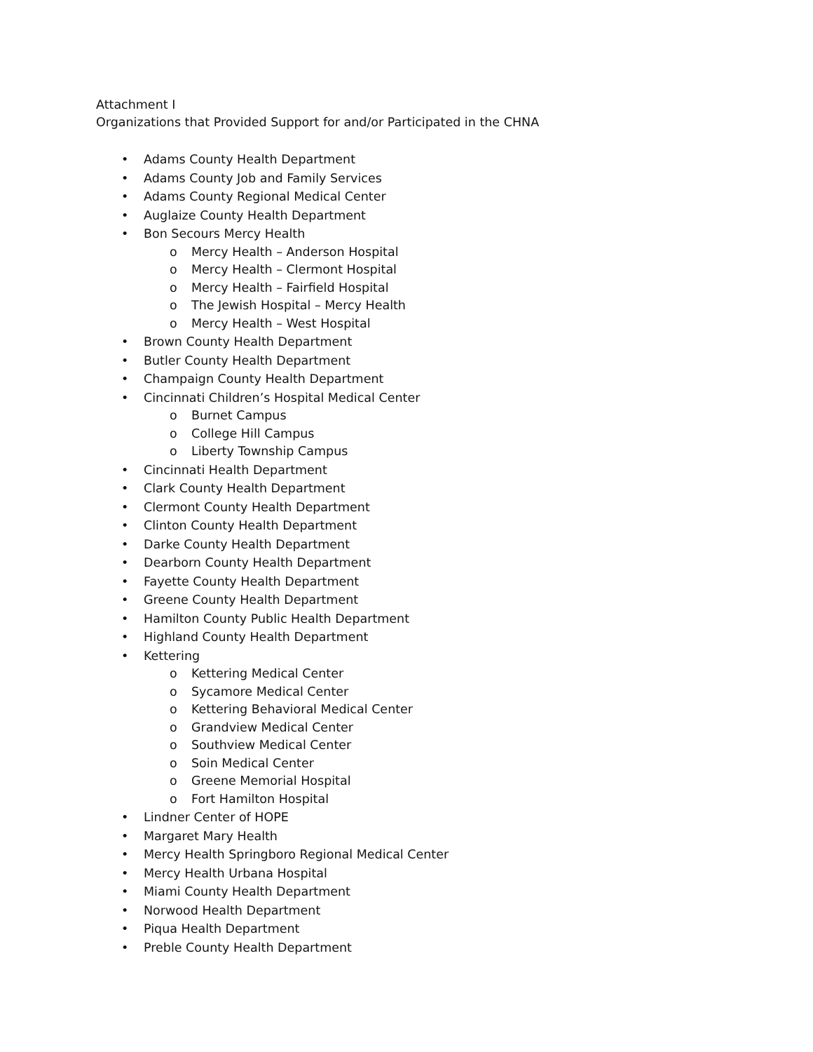Attachment I
Organizations that Provided Support for and/or Participated in the CHNA
• Adams County Health Department
• Adams County Job and Family Services
• Adams County Regional Medical Center
• Auglaize County Health Department
• Bon Secours Mercy Health
o Mercy Health – Anderson Hospital
o Mercy Health – Clermont Hospital
o Mercy Health – Fairfield Hospital
o The Jewish Hospital – Mercy Health
o Mercy Health – West Hospital
• Brown County Health Department
• Butler County Health Department
• Champaign County Health Department
• Cincinnati Children’s Hospital Medical Center
o Burnet Campus
o College Hill Campus
o Liberty Township Campus
• Cincinnati Health Department
• Clark County Health Department
• Clermont County Health Department
• Clinton County Health Department
• Darke County Health Department
• Dearborn County Health Department
• Fayette County Health Department
• Greene County Health Department
• Hamilton County Public Health Department
• Highland County Health Department
• Kettering
o Kettering Medical Center
o Sycamore Medical Center
o Kettering Behavioral Medical Center
o Grandview Medical Center
o Southview Medical Center
o Soin Medical Center
o Greene Memorial Hospital
o Fort Hamilton Hospital
• Lindner Center of HOPE
• Margaret Mary Health
• Mercy Health Springboro Regional Medical Center
• Mercy Health Urbana Hospital
• Miami County Health Department
• Norwood Health Department
• Piqua Health Department
• Preble County Health Department